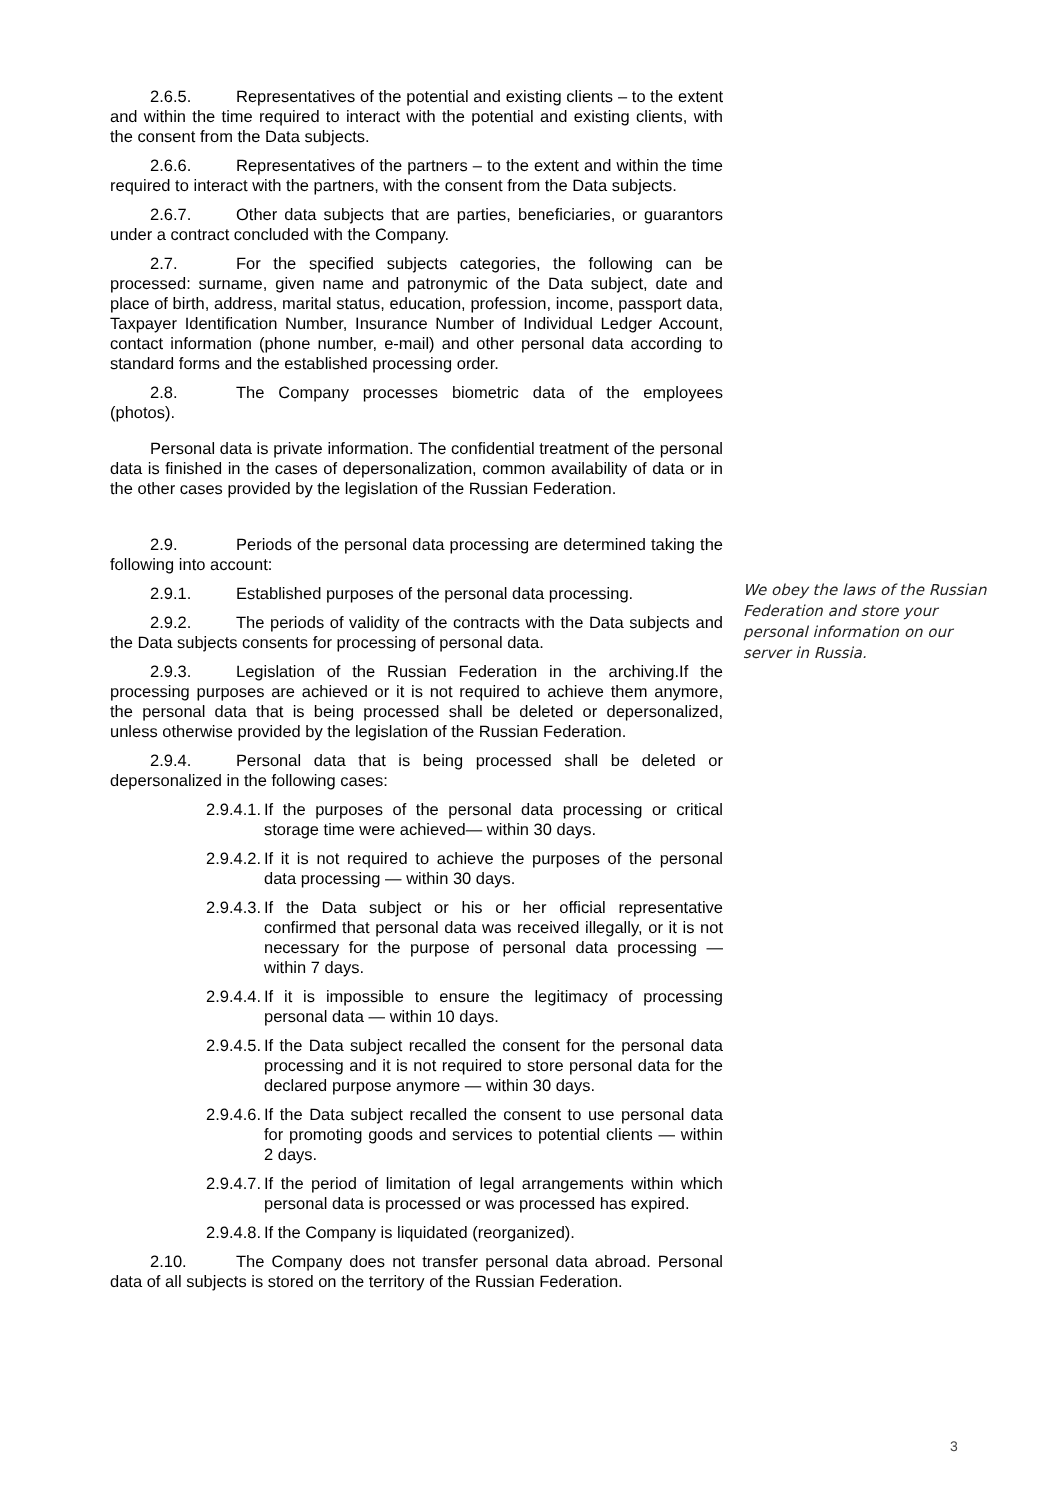2.6.5. Representatives of the potential and existing clients – to the extent and within the time required to interact with the potential and existing clients, with the consent from the Data subjects.
2.6.6. Representatives of the partners – to the extent and within the time required to interact with the partners, with the consent from the Data subjects.
2.6.7. Other data subjects that are parties, beneficiaries, or guarantors under a contract concluded with the Company.
2.7. For the specified subjects categories, the following can be processed: surname, given name and patronymic of the Data subject, date and place of birth, address, marital status, education, profession, income, passport data, Taxpayer Identification Number, Insurance Number of Individual Ledger Account, contact information (phone number, e-mail) and other personal data according to standard forms and the established processing order.
2.8. The Company processes biometric data of the employees (photos).
Personal data is private information. The confidential treatment of the personal data is finished in the cases of depersonalization, common availability of data or in the other cases provided by the legislation of the Russian Federation.
2.9. Periods of the personal data processing are determined taking the following into account:
2.9.1. Established purposes of the personal data processing.
2.9.2. The periods of validity of the contracts with the Data subjects and the Data subjects consents for processing of personal data.
2.9.3. Legislation of the Russian Federation in the archiving.If the processing purposes are achieved or it is not required to achieve them anymore, the personal data that is being processed shall be deleted or depersonalized, unless otherwise provided by the legislation of the Russian Federation.
2.9.4. Personal data that is being processed shall be deleted or depersonalized in the following cases:
2.9.4.1. If the purposes of the personal data processing or critical storage time were achieved— within 30 days.
2.9.4.2. If it is not required to achieve the purposes of the personal data processing — within 30 days.
2.9.4.3. If the Data subject or his or her official representative confirmed that personal data was received illegally, or it is not necessary for the purpose of personal data processing — within 7 days.
2.9.4.4. If it is impossible to ensure the legitimacy of processing personal data — within 10 days.
2.9.4.5. If the Data subject recalled the consent for the personal data processing and it is not required to store personal data for the declared purpose anymore — within 30 days.
2.9.4.6. If the Data subject recalled the consent to use personal data for promoting goods and services to potential clients — within 2 days.
2.9.4.7. If the period of limitation of legal arrangements within which personal data is processed or was processed has expired.
2.9.4.8. If the Company is liquidated (reorganized).
2.10. The Company does not transfer personal data abroad. Personal data of all subjects is stored on the territory of the Russian Federation.
We obey the laws of the Russian Federation and store your personal information on our server in Russia.
3